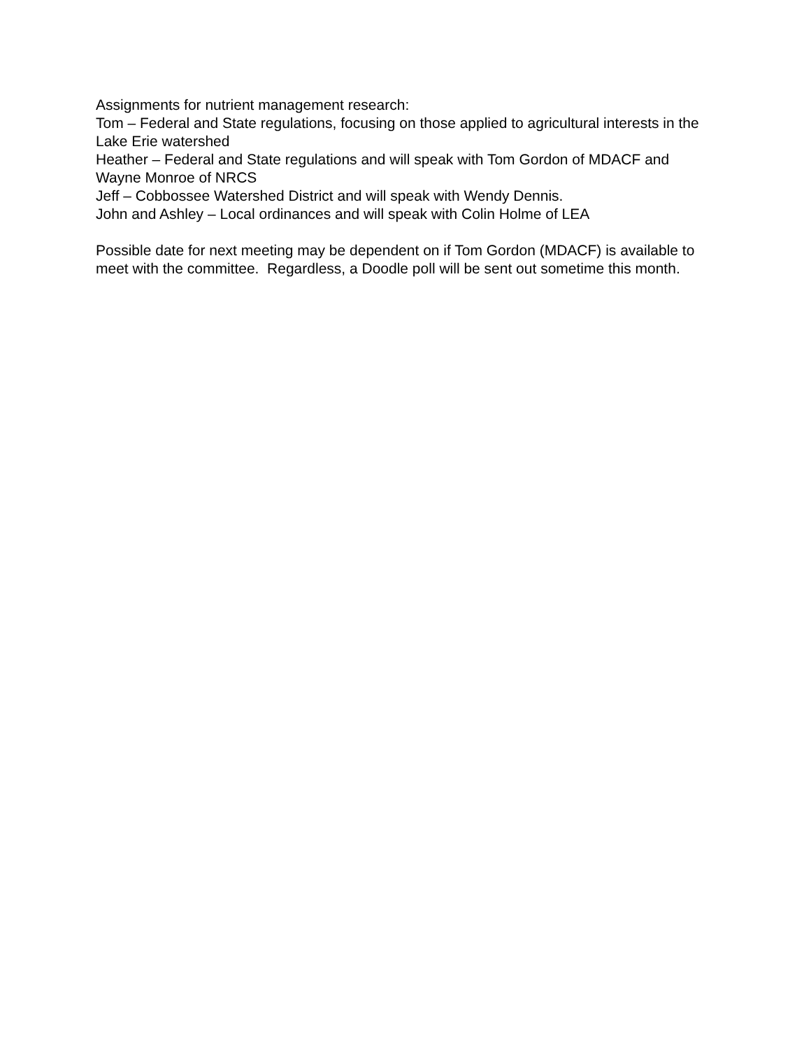Assignments for nutrient management research:
Tom – Federal and State regulations, focusing on those applied to agricultural interests in the Lake Erie watershed
Heather – Federal and State regulations and will speak with Tom Gordon of MDACF and Wayne Monroe of NRCS
Jeff – Cobbossee Watershed District and will speak with Wendy Dennis.
John and Ashley – Local ordinances and will speak with Colin Holme of LEA
Possible date for next meeting may be dependent on if Tom Gordon (MDACF) is available to meet with the committee. Regardless, a Doodle poll will be sent out sometime this month.